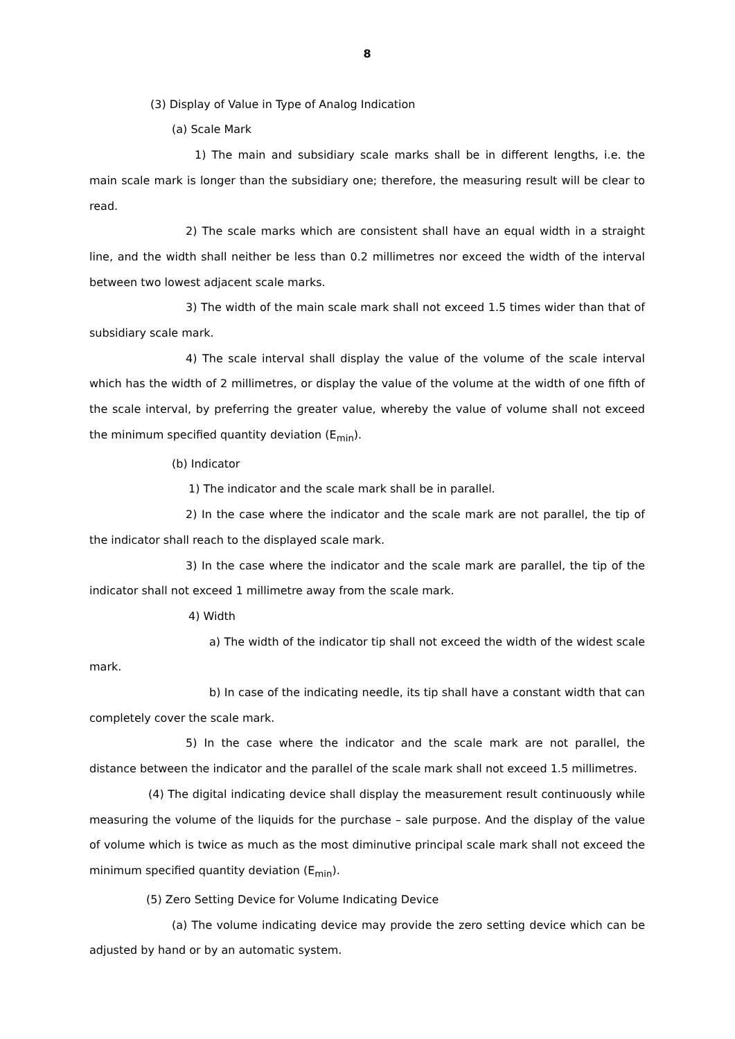8
(3) Display of Value in Type of Analog Indication
(a) Scale Mark
1) The main and subsidiary scale marks shall be in different lengths, i.e. the main scale mark is longer than the subsidiary one; therefore, the measuring result will be clear to read.
2) The scale marks which are consistent shall have an equal width in a straight line, and the width shall neither be less than 0.2 millimetres nor exceed the width of the interval between two lowest adjacent scale marks.
3) The width of the main scale mark shall not exceed 1.5 times wider than that of subsidiary scale mark.
4) The scale interval shall display the value of the volume of the scale interval which has the width of 2 millimetres, or display the value of the volume at the width of one fifth of the scale interval, by preferring the greater value, whereby the value of volume shall not exceed the minimum specified quantity deviation (E<sub>min</sub>).
(b) Indicator
1) The indicator and the scale mark shall be in parallel.
2) In the case where the indicator and the scale mark are not parallel, the tip of the indicator shall reach to the displayed scale mark.
3) In the case where the indicator and the scale mark are parallel, the tip of the indicator shall not exceed 1 millimetre away from the scale mark.
4) Width
a) The width of the indicator tip shall not exceed the width of the widest scale mark.
b) In case of the indicating needle, its tip shall have a constant width that can completely cover the scale mark.
5) In the case where the indicator and the scale mark are not parallel, the distance between the indicator and the parallel of the scale mark shall not exceed 1.5 millimetres.
(4) The digital indicating device shall display the measurement result continuously while measuring the volume of the liquids for the purchase – sale purpose. And the display of the value of volume which is twice as much as the most diminutive principal scale mark shall not exceed the minimum specified quantity deviation (E<sub>min</sub>).
(5) Zero Setting Device for Volume Indicating Device
(a) The volume indicating device may provide the zero setting device which can be adjusted by hand or by an automatic system.